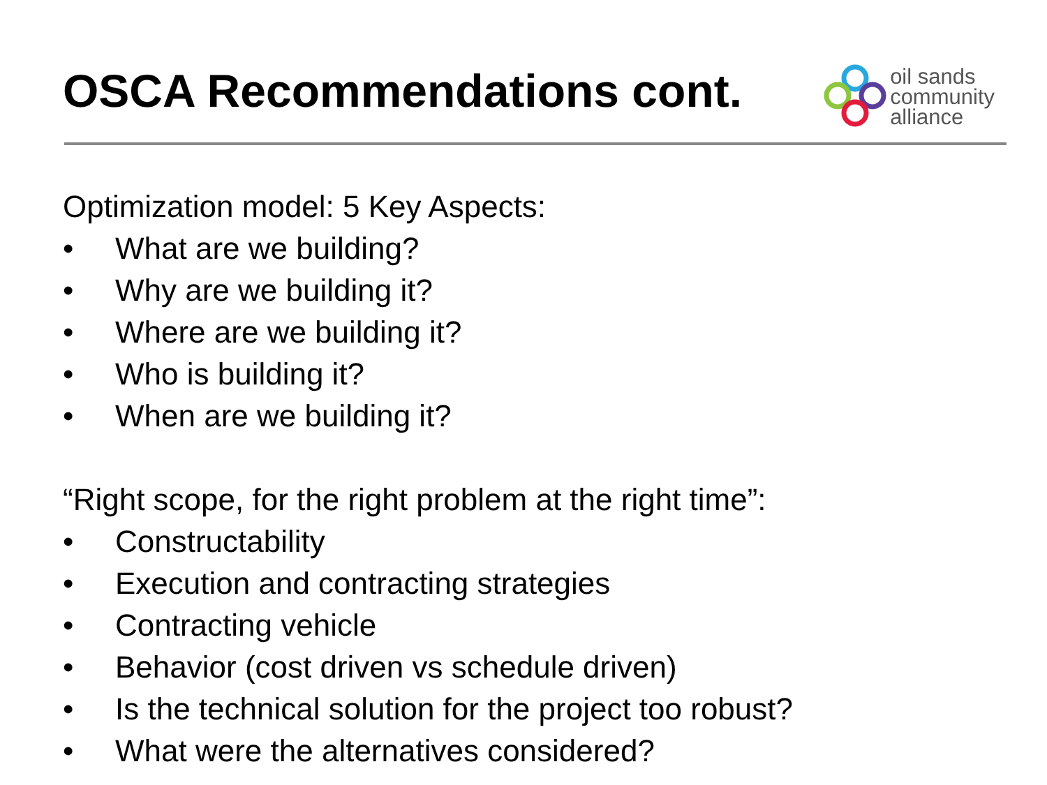OSCA Recommendations cont.
oil sands
community
alliance
Optimization model: 5 Key Aspects:
• What are we building?
• Why are we building it?
• Where are we building it?
• Who is building it?
• When are we building it?
“Right scope, for the right problem at the right time”:
• Constructability
• Execution and contracting strategies
• Contracting vehicle
• Behavior (cost driven vs schedule driven)
• Is the technical solution for the project too robust?
• What were the alternatives considered?